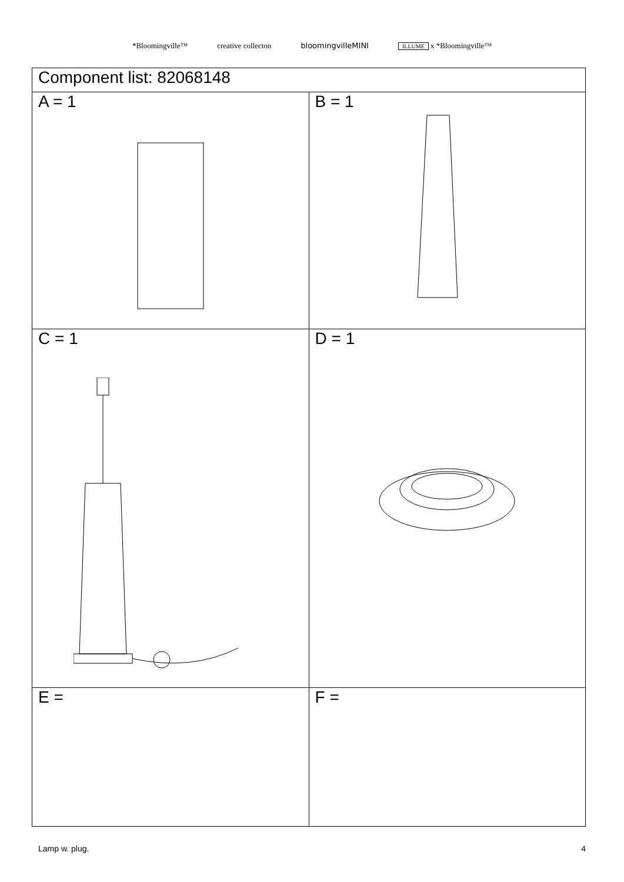*Bloomingville™ creative collecton bloomingvilleMINI ILLUME x *Bloomingville™
| Component list: 82068148 | |
| --- | --- |
| A = 1 | B = 1 |
| C = 1 | D = 1 |
| E = | F = |
Lamp w. plug. 4